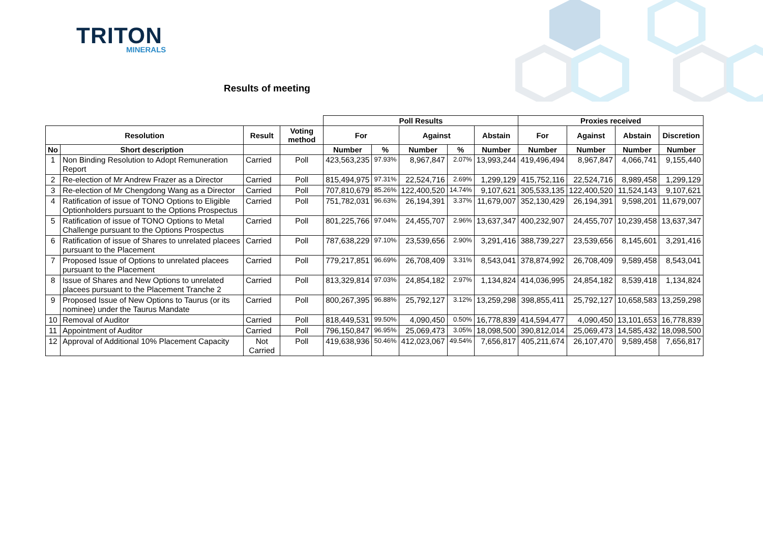TRITON
MINERALS
Results of meeting
| | | | | Poll Results | | | | | Proxies received | | | |
| --- | --- | --- | --- | --- | --- | --- | --- | --- | --- | --- | --- | --- |
| Resolution | | Result | Voting method | For | | Against | | Abstain | For | Against | Abstain | Discretion |
| No | Short description | | | Number | % | Number | % | Number | Number | Number | Number | Number |
| 1 | Non Binding Resolution to Adopt Remuneration Report | Carried | Poll | 423,563,235 | 97.93% | 8,967,847 | 2.07% | 13,993,244 | 419,496,494 | 8,967,847 | 4,066,741 | 9,155,440 |
| 2 | Re-election of Mr Andrew Frazer as a Director | Carried | Poll | 815,494,975 | 97.31% | 22,524,716 | 2.69% | 1,299,129 | 415,752,116 | 22,524,716 | 8,989,458 | 1,299,129 |
| 3 | Re-election of Mr Chengdong Wang as a Director | Carried | Poll | 707,810,679 | 85.26% | 122,400,520 | 14.74% | 9,107,621 | 305,533,135 | 122,400,520 | 11,524,143 | 9,107,621 |
| 4 | Ratification of issue of TONO Options to Eligible Optionholders pursuant to the Options Prospectus | Carried | Poll | 751,782,031 | 96.63% | 26,194,391 | 3.37% | 11,679,007 | 352,130,429 | 26,194,391 | 9,598,201 | 11,679,007 |
| 5 | Ratification of issue of TONO Options to Metal Challenge pursuant to the Options Prospectus | Carried | Poll | 801,225,766 | 97.04% | 24,455,707 | 2.96% | 13,637,347 | 400,232,907 | 24,455,707 | 10,239,458 | 13,637,347 |
| 6 | Ratification of issue of Shares to unrelated placees pursuant to the Placement | Carried | Poll | 787,638,229 | 97.10% | 23,539,656 | 2.90% | 3,291,416 | 388,739,227 | 23,539,656 | 8,145,601 | 3,291,416 |
| 7 | Proposed Issue of Options to unrelated placees pursuant to the Placement | Carried | Poll | 779,217,851 | 96.69% | 26,708,409 | 3.31% | 8,543,041 | 378,874,992 | 26,708,409 | 9,589,458 | 8,543,041 |
| 8 | Issue of Shares and New Options to unrelated placees pursuant to the Placement Tranche 2 | Carried | Poll | 813,329,814 | 97.03% | 24,854,182 | 2.97% | 1,134,824 | 414,036,995 | 24,854,182 | 8,539,418 | 1,134,824 |
| 9 | Proposed Issue of New Options to Taurus (or its nominee) under the Taurus Mandate | Carried | Poll | 800,267,395 | 96.88% | 25,792,127 | 3.12% | 13,259,298 | 398,855,411 | 25,792,127 | 10,658,583 | 13,259,298 |
| 10 | Removal of Auditor | Carried | Poll | 818,449,531 | 99.50% | 4,090,450 | 0.50% | 16,778,839 | 414,594,477 | 4,090,450 | 13,101,653 | 16,778,839 |
| 11 | Appointment of Auditor | Carried | Poll | 796,150,847 | 96.95% | 25,069,473 | 3.05% | 18,098,500 | 390,812,014 | 25,069,473 | 14,585,432 | 18,098,500 |
| 12 | Approval of Additional 10% Placement Capacity | Not Carried | Poll | 419,638,936 | 50.46% | 412,023,067 | 49.54% | 7,656,817 | 405,211,674 | 26,107,470 | 9,589,458 | 7,656,817 |